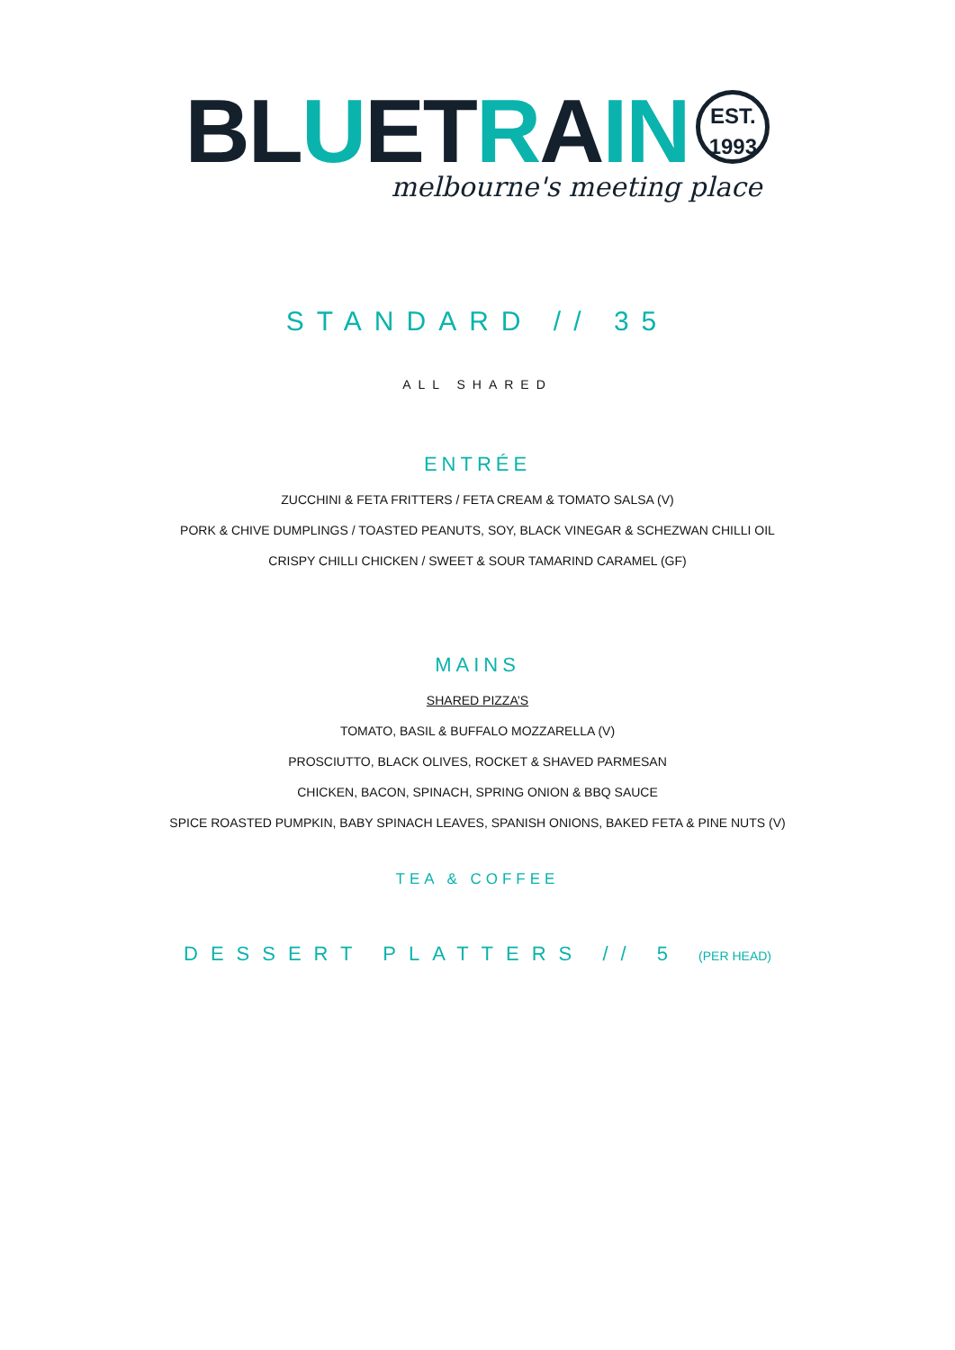BLUETRAIN
EST.
1993
melbourne's meeting place
STANDARD // 35
ALL SHARED
ENTRÉE
ZUCCHINI & FETA FRITTERS / FETA CREAM & TOMATO SALSA (V)
PORK & CHIVE DUMPLINGS / TOASTED PEANUTS, SOY, BLACK VINEGAR & SCHEZWAN CHILLI OIL
CRISPY CHILLI CHICKEN / SWEET & SOUR TAMARIND CARAMEL (GF)
MAINS
SHARED PIZZA’S
TOMATO, BASIL & BUFFALO MOZZARELLA (V)
PROSCIUTTO, BLACK OLIVES, ROCKET & SHAVED PARMESAN
CHICKEN, BACON, SPINACH, SPRING ONION & BBQ SAUCE
SPICE ROASTED PUMPKIN, BABY SPINACH LEAVES, SPANISH ONIONS, BAKED FETA & PINE NUTS (V)
TEA & COFFEE
DESSERT PLATTERS // 5 (PER HEAD)